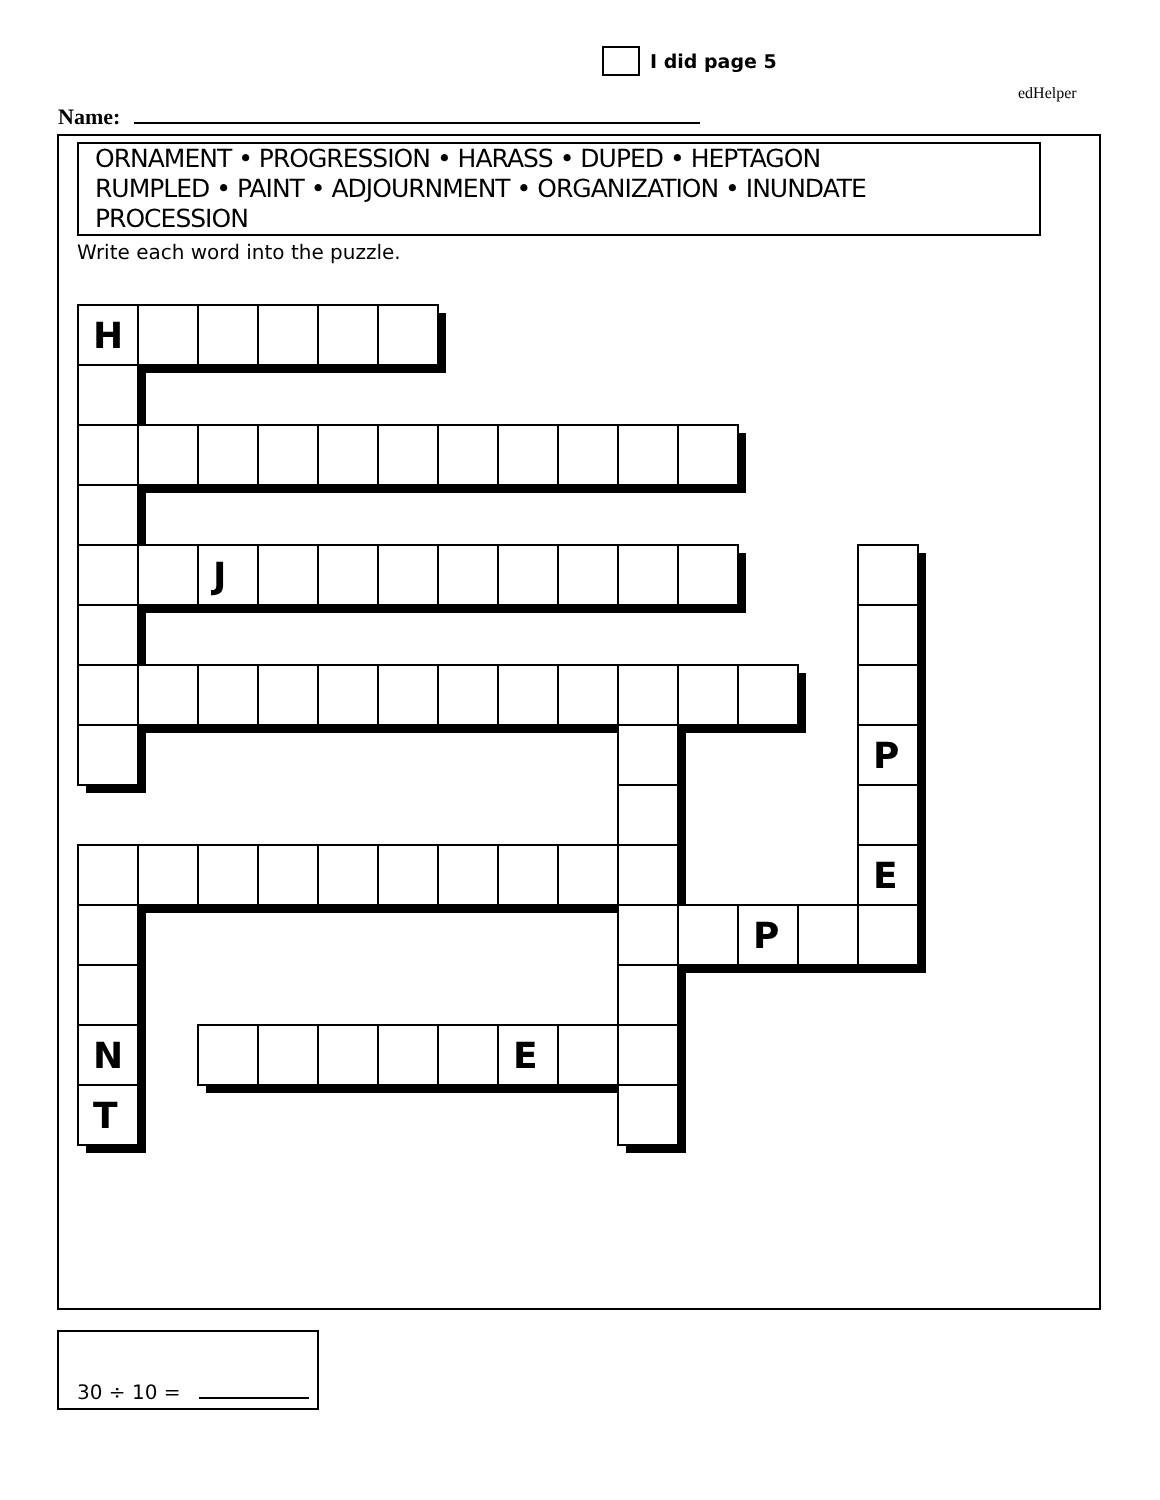I did page 5
edHelper
Name:
ORNAMENT • PROGRESSION • HARASS • DUPED • HEPTAGON
RUMPLED • PAINT • ADJOURNMENT • ORGANIZATION • INUNDATE
PROCESSION
Write each word into the puzzle.
| H | | | | | | | | | | | | | |
| | | J | | | | | | | | | | | |
| | | | | | | | | | | | | | P |
| | | | | | | | | | | | | | E |
| | | | | | | | | | | | P | | |
| N | | | | | | | E | | | | | | |
| T | | | | | | | | | | | | | |
30 ÷ 10 =